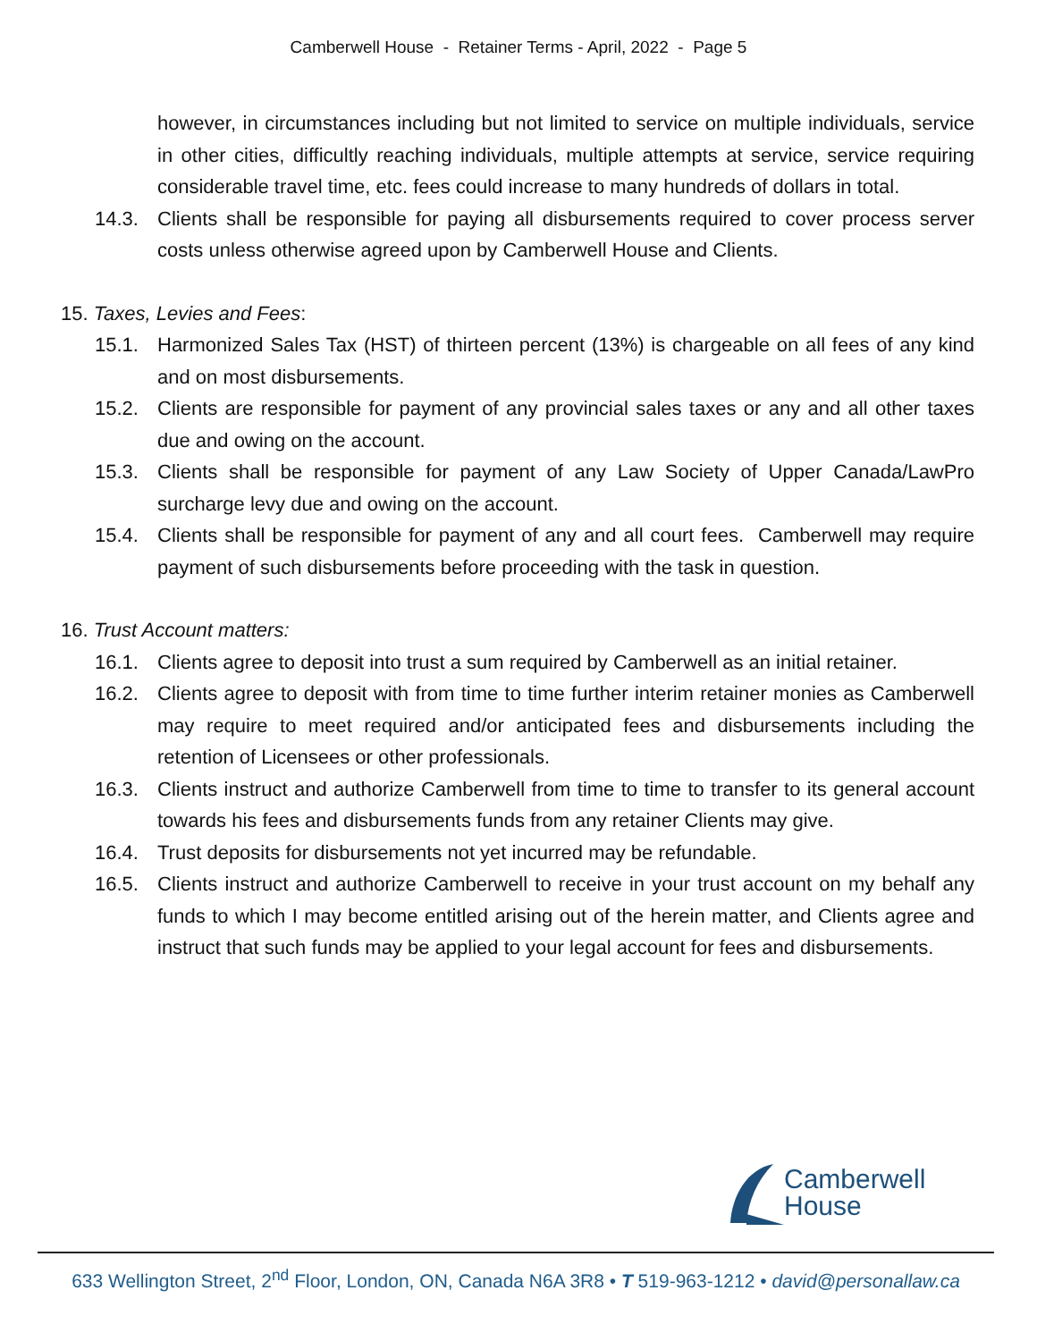Camberwell House - Retainer Terms - April, 2022 - Page 5
however, in circumstances including but not limited to service on multiple individuals, service in other cities, difficultly reaching individuals, multiple attempts at service, service requiring considerable travel time, etc. fees could increase to many hundreds of dollars in total.
14.3. Clients shall be responsible for paying all disbursements required to cover process server costs unless otherwise agreed upon by Camberwell House and Clients.
15. Taxes, Levies and Fees:
15.1. Harmonized Sales Tax (HST) of thirteen percent (13%) is chargeable on all fees of any kind and on most disbursements.
15.2. Clients are responsible for payment of any provincial sales taxes or any and all other taxes due and owing on the account.
15.3. Clients shall be responsible for payment of any Law Society of Upper Canada/LawPro surcharge levy due and owing on the account.
15.4. Clients shall be responsible for payment of any and all court fees. Camberwell may require payment of such disbursements before proceeding with the task in question.
16. Trust Account matters:
16.1. Clients agree to deposit into trust a sum required by Camberwell as an initial retainer.
16.2. Clients agree to deposit with from time to time further interim retainer monies as Camberwell may require to meet required and/or anticipated fees and disbursements including the retention of Licensees or other professionals.
16.3. Clients instruct and authorize Camberwell from time to time to transfer to its general account towards his fees and disbursements funds from any retainer Clients may give.
16.4. Trust deposits for disbursements not yet incurred may be refundable.
16.5. Clients instruct and authorize Camberwell to receive in your trust account on my behalf any funds to which I may become entitled arising out of the herein matter, and Clients agree and instruct that such funds may be applied to your legal account for fees and disbursements.
Camberwell
House
633 Wellington Street, 2<sup>nd</sup> Floor, London, ON, Canada N6A 3R8 • T 519-963-1212 • david@personallaw.ca